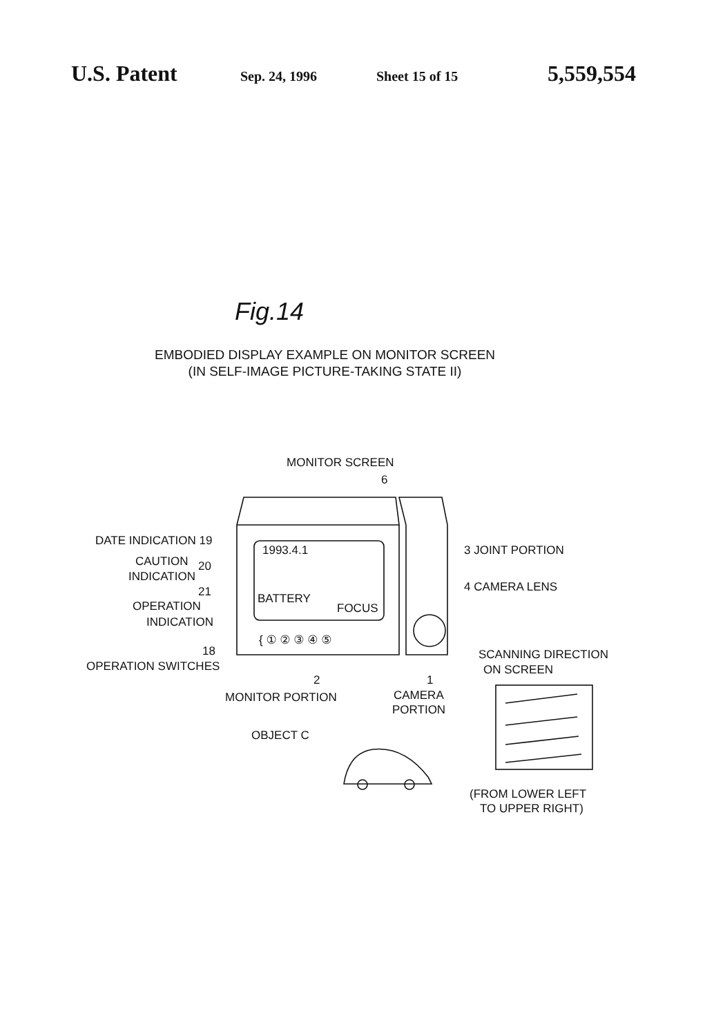U.S. Patent
Sep. 24, 1996 Sheet 15 of 15
5,559,554
Fig.14
EMBODIED DISPLAY EXAMPLE ON MONITOR SCREEN
(IN SELF-IMAGE PICTURE-TAKING STATE II)
MONITOR SCREEN
6
DATE INDICATION 19
1993.4.1
CAUTION
20
INDICATION
21
BATTERY
FOCUS
OPERATION
INDICATION
{ ① ② ③ ④ ⑤
18
OPERATION SWITCHES
3 JOINT PORTION
4 CAMERA LENS
SCANNING DIRECTION
ON SCREEN
2
1
MONITOR PORTION
CAMERA
PORTION
OBJECT C
(FROM LOWER LEFT
TO UPPER RIGHT)